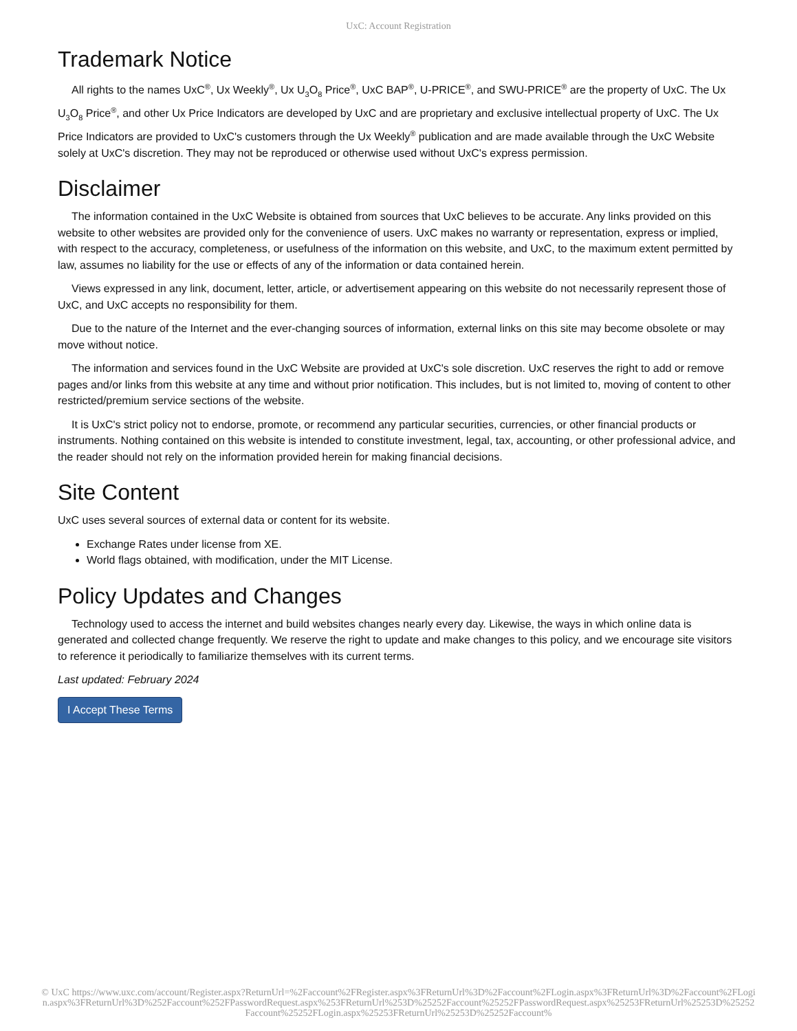UxC: Account Registration
Trademark Notice
All rights to the names UxC<sup>®</sup>, Ux Weekly<sup>®</sup>, Ux U<sub>3</sub>O<sub>8</sub> Price<sup>®</sup>, UxC BAP<sup>®</sup>, U-PRICE<sup>®</sup>, and SWU-PRICE<sup>®</sup> are the property of UxC. The Ux U<sub>3</sub>O<sub>8</sub> Price<sup>®</sup>, and other Ux Price Indicators are developed by UxC and are proprietary and exclusive intellectual property of UxC. The Ux Price Indicators are provided to UxC's customers through the Ux Weekly<sup>®</sup> publication and are made available through the UxC Website solely at UxC's discretion. They may not be reproduced or otherwise used without UxC's express permission.
Disclaimer
The information contained in the UxC Website is obtained from sources that UxC believes to be accurate. Any links provided on this website to other websites are provided only for the convenience of users. UxC makes no warranty or representation, express or implied, with respect to the accuracy, completeness, or usefulness of the information on this website, and UxC, to the maximum extent permitted by law, assumes no liability for the use or effects of any of the information or data contained herein.
Views expressed in any link, document, letter, article, or advertisement appearing on this website do not necessarily represent those of UxC, and UxC accepts no responsibility for them.
Due to the nature of the Internet and the ever-changing sources of information, external links on this site may become obsolete or may move without notice.
The information and services found in the UxC Website are provided at UxC's sole discretion. UxC reserves the right to add or remove pages and/or links from this website at any time and without prior notification. This includes, but is not limited to, moving of content to other restricted/premium service sections of the website.
It is UxC's strict policy not to endorse, promote, or recommend any particular securities, currencies, or other financial products or instruments. Nothing contained on this website is intended to constitute investment, legal, tax, accounting, or other professional advice, and the reader should not rely on the information provided herein for making financial decisions.
Site Content
UxC uses several sources of external data or content for its website.
Exchange Rates under license from XE.
World flags obtained, with modification, under the MIT License.
Policy Updates and Changes
Technology used to access the internet and build websites changes nearly every day. Likewise, the ways in which online data is generated and collected change frequently. We reserve the right to update and make changes to this policy, and we encourage site visitors to reference it periodically to familiarize themselves with its current terms.
Last updated: February 2024
I Accept These Terms
© UxC https://www.uxc.com/account/Register.aspx?ReturnUrl=%2Faccount%2FRegister.aspx%3FReturnUrl%3D%2Faccount%2FLogin.aspx%3FReturnUrl%3D%2Faccount%2FLogin.aspx%3FReturnUrl%3D%252Faccount%252FPasswordRequest.aspx%253FReturnUrl%253D%25252Faccount%25252FPasswordRequest.aspx%25253FReturnUrl%25253D%25252Faccount%25252FLogin.aspx%25253FReturnUrl%25253D%25252Faccount%